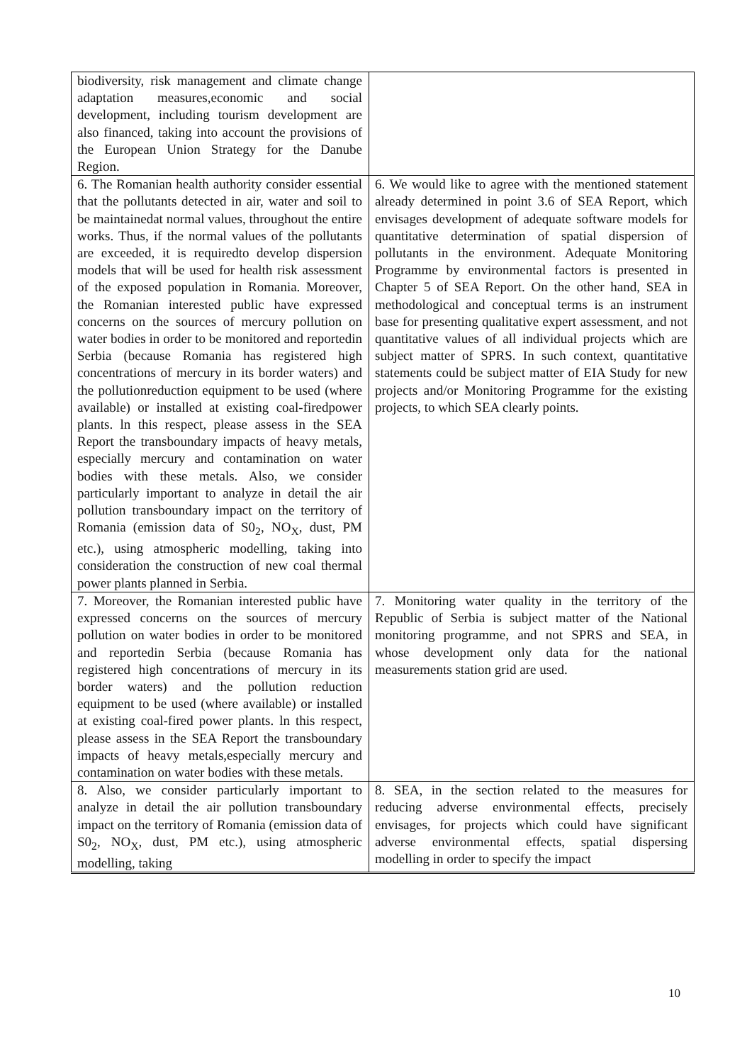| biodiversity, risk management and climate change adaptation measures,economic and social development, including tourism development are also financed, taking into account the provisions of the European Union Strategy for the Danube Region. | |
| 6. The Romanian health authority consider essential that the pollutants detected in air, water and soil to be maintainedat normal values, throughout the entire works. Thus, if the normal values of the pollutants are exceeded, it is requiredto develop dispersion models that will be used for health risk assessment of the exposed population in Romania. Moreover, the Romanian interested public have expressed concerns on the sources of mercury pollution on water bodies in order to be monitored and reportedin Serbia (because Romania has registered high concentrations of mercury in its border waters) and the pollutionreduction equipment to be used (where available) or installed at existing coal-firedpower plants. ln this respect, please assess in the SEA Report the transboundary impacts of heavy metals, especially mercury and contamination on water bodies with these metals. Also, we consider particularly important to analyze in detail the air pollution transboundary impact on the territory of Romania (emission data of S0<sub>2</sub>, NO<sub>X</sub>, dust, PM etc.), using atmospheric modelling, taking into consideration the construction of new coal thermal power plants planned in Serbia. | 6. We would like to agree with the mentioned statement already determined in point 3.6 of SEA Report, which envisages development of adequate software models for quantitative determination of spatial dispersion of pollutants in the environment. Adequate Monitoring Programme by environmental factors is presented in Chapter 5 of SEA Report. On the other hand, SEA in methodological and conceptual terms is an instrument base for presenting qualitative expert assessment, and not quantitative values of all individual projects which are subject matter of SPRS. In such context, quantitative statements could be subject matter of EIA Study for new projects and/or Monitoring Programme for the existing projects, to which SEA clearly points. |
| 7. Moreover, the Romanian interested public have expressed concerns on the sources of mercury pollution on water bodies in order to be monitored and reportedin Serbia (because Romania has registered high concentrations of mercury in its border waters) and the pollution reduction equipment to be used (where available) or installed at existing coal-fired power plants. ln this respect, please assess in the SEA Report the transboundary impacts of heavy metals,especially mercury and contamination on water bodies with these metals. | 7. Monitoring water quality in the territory of the Republic of Serbia is subject matter of the National monitoring programme, and not SPRS and SEA, in whose development only data for the national measurements station grid are used. |
| 8. Also, we consider particularly important to analyze in detail the air pollution transboundary impact on the territory of Romania (emission data of S0<sub>2</sub>, NO<sub>X</sub>, dust, PM etc.), using atmospheric modelling, taking | 8. SEA, in the section related to the measures for reducing adverse environmental effects, precisely envisages, for projects which could have significant adverse environmental effects, spatial dispersing modelling in order to specify the impact |
10